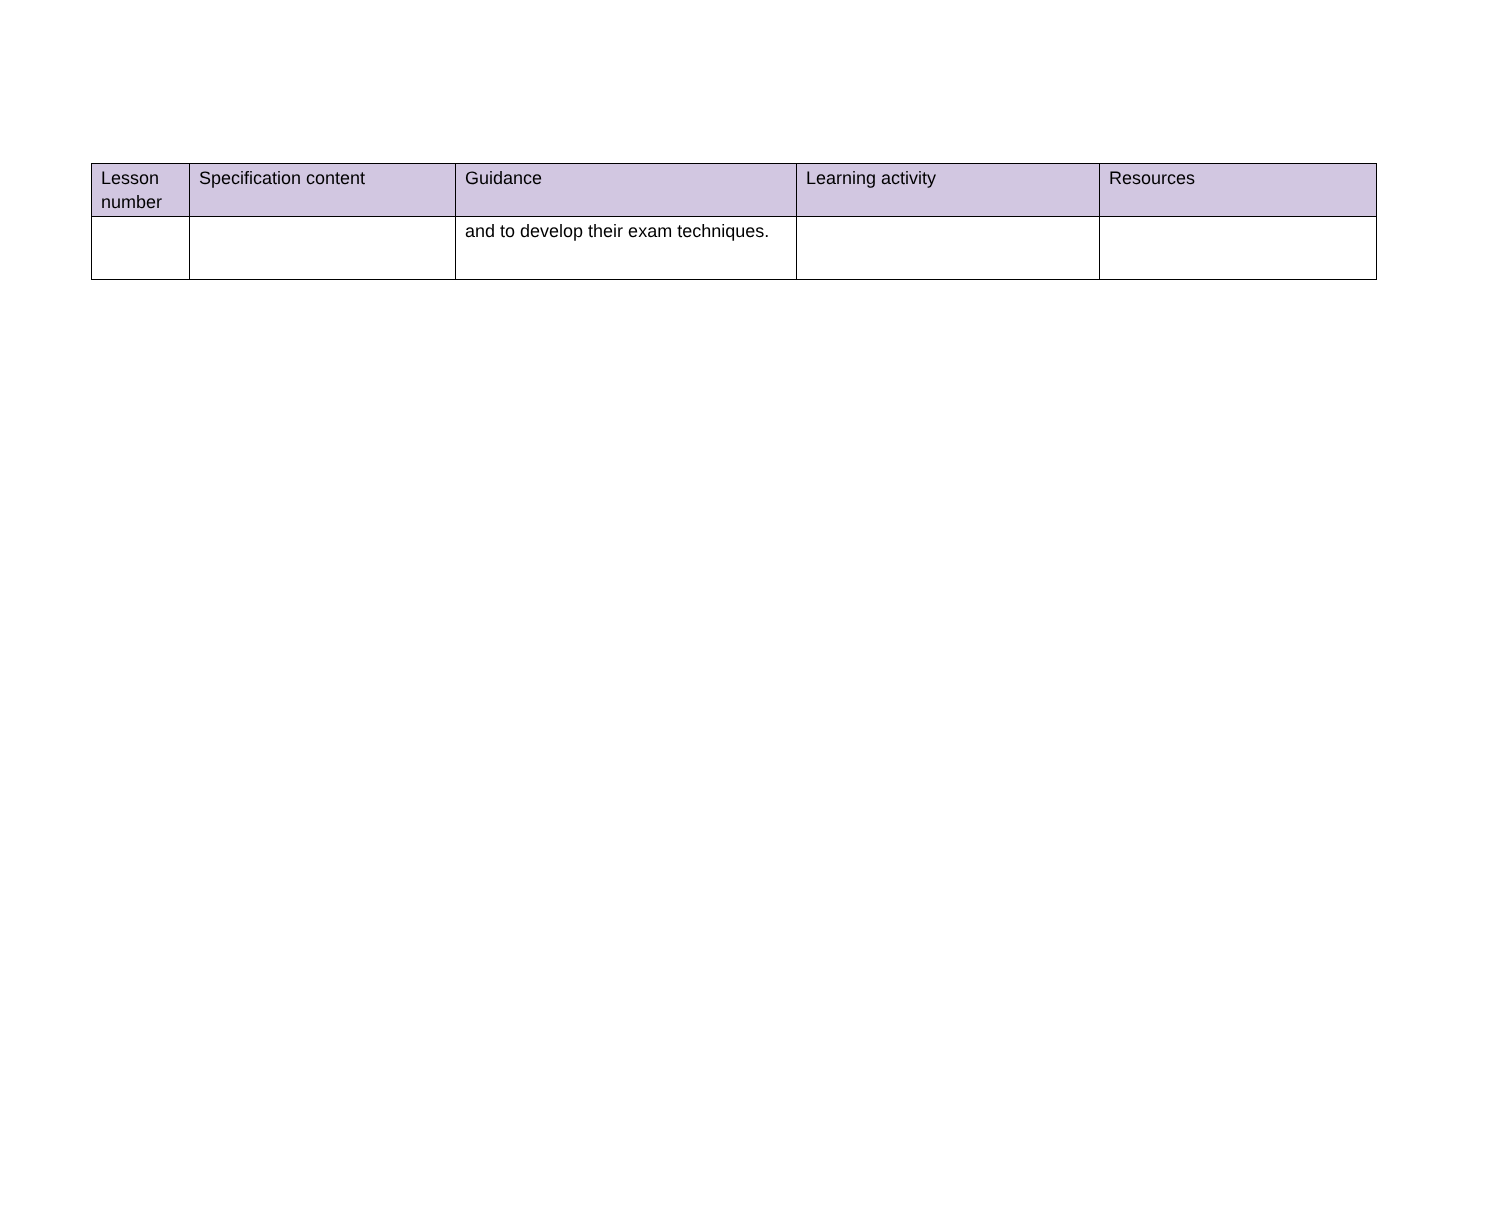| Lesson number | Specification content | Guidance | Learning activity | Resources |
| --- | --- | --- | --- | --- |
| | | and to develop their exam techniques. | | |